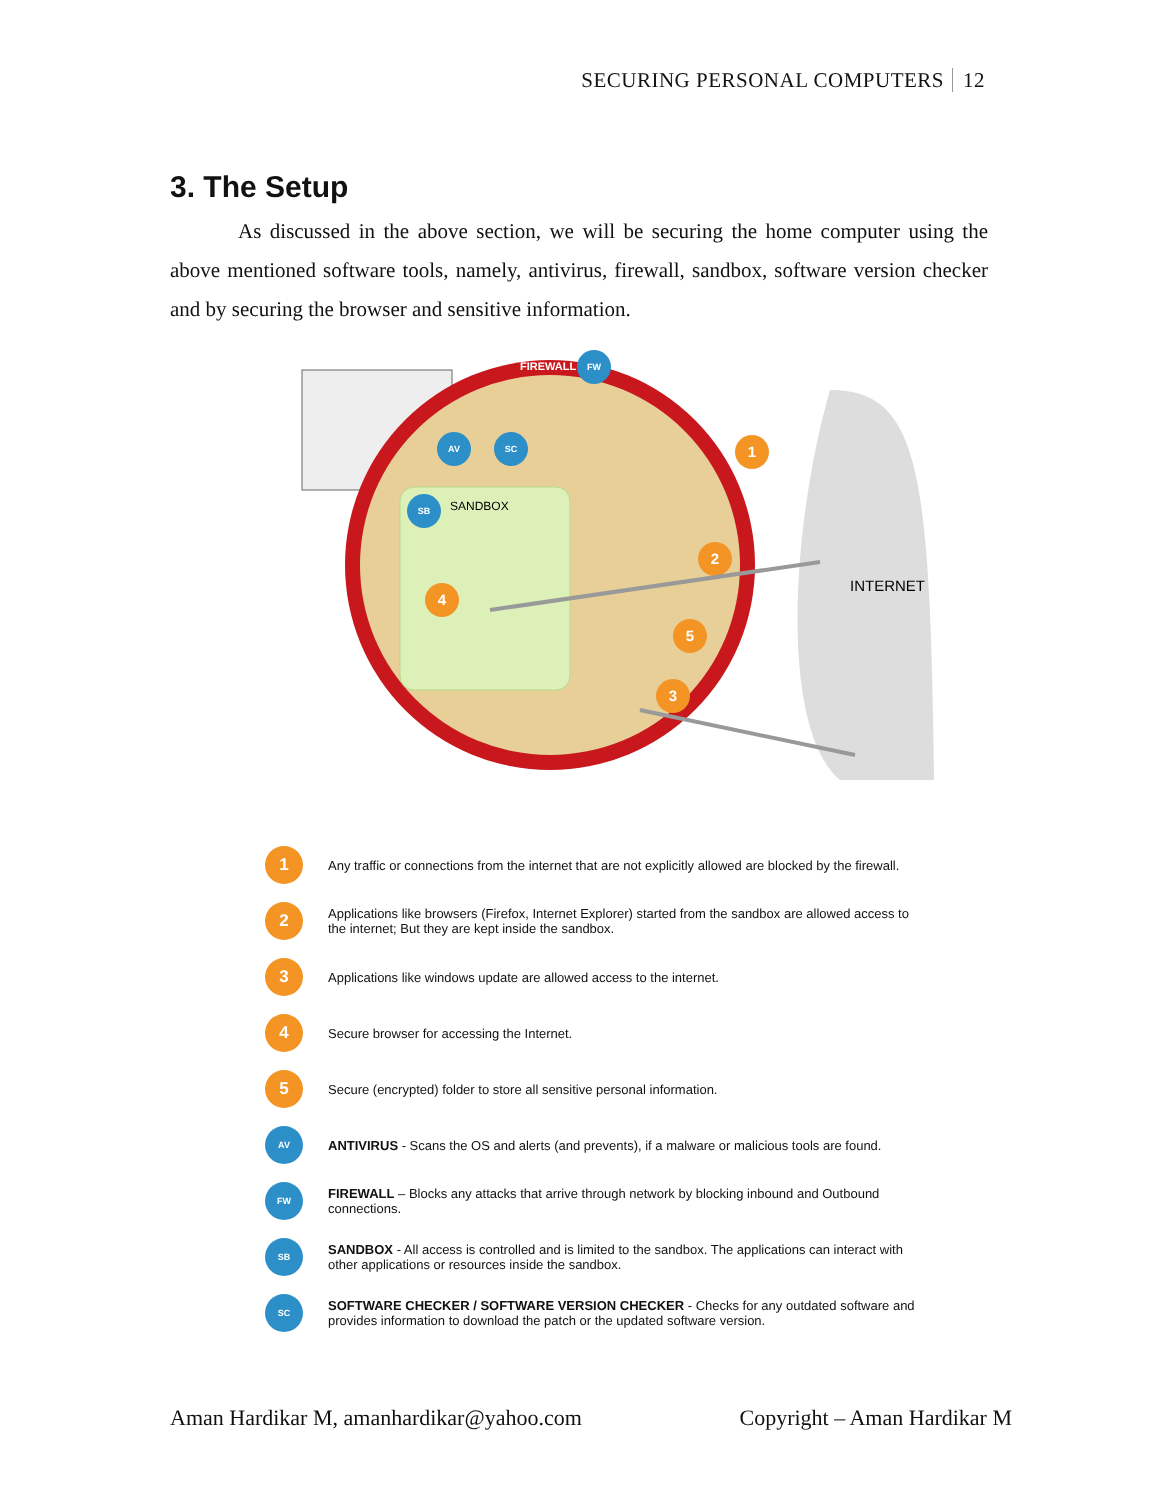SECURING PERSONAL COMPUTERS 12
3. The Setup
As discussed in the above section, we will be securing the home computer using the above mentioned software tools, namely, antivirus, firewall, sandbox, software version checker and by securing the browser and sensitive information.
INTERNET
FIREWALL
SANDBOX
FW
AV
SC
SB
1
2
3
4
5
1
Any traffic or connections from the internet that are not explicitly allowed are blocked by the firewall.
2
Applications like browsers (Firefox, Internet Explorer) started from the sandbox are allowed access to the internet; But they are kept inside the sandbox.
3
Applications like windows update are allowed access to the internet.
4
Secure browser for accessing the Internet.
5
Secure (encrypted) folder to store all sensitive personal information.
AV
ANTIVIRUS - Scans the OS and alerts (and prevents), if a malware or malicious tools are found.
FW
FIREWALL – Blocks any attacks that arrive through network by blocking inbound and Outbound connections.
SB
SANDBOX - All access is controlled and is limited to the sandbox. The applications can interact with other applications or resources inside the sandbox.
SC
SOFTWARE CHECKER / SOFTWARE VERSION CHECKER - Checks for any outdated software and provides information to download the patch or the updated software version.
Aman Hardikar M, amanhardikar@yahoo.com Copyright – Aman Hardikar M